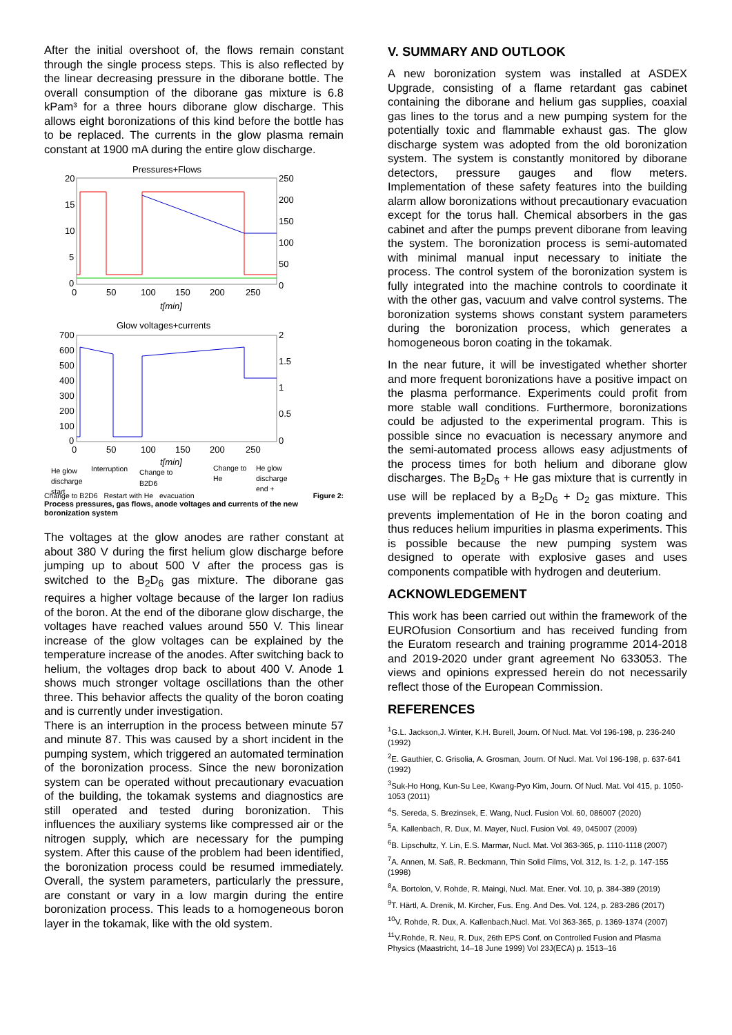After the initial overshoot of, the flows remain constant through the single process steps. This is also reflected by the linear decreasing pressure in the diborane bottle. The overall consumption of the diborane gas mixture is 6.8 kPam³ for a three hours diborane glow discharge. This allows eight boronizations of this kind before the bottle has to be replaced. The currents in the glow plasma remain constant at 1900 mA during the entire glow discharge.
Pressures+Flows
20
15
10
5
0
250
200
150
100
50
0
0
50
100
150
200
250
t[min]
Glow voltages+currents
700
600
500
400
300
200
100
0
2
1.5
1
0.5
0
0
50
100
150
200
250
t[min]
He glow
discharge
start
Interruption
Change to
B2D6
Change to
He
He glow
discharge
end +
Change to B2D6 Restart with He evacuation Figure 2:
Process pressures, gas flows, anode voltages and currents of the new boronization system
The voltages at the glow anodes are rather constant at about 380 V during the first helium glow discharge before jumping up to about 500 V after the process gas is switched to the B<sub>2</sub>D<sub>6</sub> gas mixture. The diborane gas requires a higher voltage because of the larger Ion radius of the boron. At the end of the diborane glow discharge, the voltages have reached values around 550 V. This linear increase of the glow voltages can be explained by the temperature increase of the anodes. After switching back to helium, the voltages drop back to about 400 V. Anode 1 shows much stronger voltage oscillations than the other three. This behavior affects the quality of the boron coating and is currently under investigation.
There is an interruption in the process between minute 57 and minute 87. This was caused by a short incident in the pumping system, which triggered an automated termination of the boronization process. Since the new boronization system can be operated without precautionary evacuation of the building, the tokamak systems and diagnostics are still operated and tested during boronization. This influences the auxiliary systems like compressed air or the nitrogen supply, which are necessary for the pumping system. After this cause of the problem had been identified, the boronization process could be resumed immediately. Overall, the system parameters, particularly the pressure, are constant or vary in a low margin during the entire boronization process. This leads to a homogeneous boron layer in the tokamak, like with the old system.
V. SUMMARY AND OUTLOOK
A new boronization system was installed at ASDEX Upgrade, consisting of a flame retardant gas cabinet containing the diborane and helium gas supplies, coaxial gas lines to the torus and a new pumping system for the potentially toxic and flammable exhaust gas. The glow discharge system was adopted from the old boronization system. The system is constantly monitored by diborane detectors, pressure gauges and flow meters. Implementation of these safety features into the building alarm allow boronizations without precautionary evacuation except for the torus hall. Chemical absorbers in the gas cabinet and after the pumps prevent diborane from leaving the system. The boronization process is semi-automated with minimal manual input necessary to initiate the process. The control system of the boronization system is fully integrated into the machine controls to coordinate it with the other gas, vacuum and valve control systems. The boronization systems shows constant system parameters during the boronization process, which generates a homogeneous boron coating in the tokamak.
In the near future, it will be investigated whether shorter and more frequent boronizations have a positive impact on the plasma performance. Experiments could profit from more stable wall conditions. Furthermore, boronizations could be adjusted to the experimental program. This is possible since no evacuation is necessary anymore and the semi-automated process allows easy adjustments of the process times for both helium and diborane glow discharges. The B<sub>2</sub>D<sub>6</sub> + He gas mixture that is currently in use will be replaced by a B<sub>2</sub>D<sub>6</sub> + D<sub>2</sub> gas mixture. This prevents implementation of He in the boron coating and thus reduces helium impurities in plasma experiments. This is possible because the new pumping system was designed to operate with explosive gases and uses components compatible with hydrogen and deuterium.
ACKNOWLEDGEMENT
This work has been carried out within the framework of the EUROfusion Consortium and has received funding from the Euratom research and training programme 2014-2018 and 2019-2020 under grant agreement No 633053. The views and opinions expressed herein do not necessarily reflect those of the European Commission.
REFERENCES
<sup>1</sup> G.L. Jackson,J. Winter, K.H. Burell, Journ. Of Nucl. Mat. Vol 196-198, p. 236-240 (1992)
<sup>2</sup> E. Gauthier, C. Grisolia, A. Grosman, Journ. Of Nucl. Mat. Vol 196-198, p. 637-641 (1992)
<sup>3</sup> Suk-Ho Hong, Kun-Su Lee, Kwang-Pyo Kim, Journ. Of Nucl. Mat. Vol 415, p. 1050-1053 (2011)
<sup>4</sup> S. Sereda, S. Brezinsek, E. Wang, Nucl. Fusion Vol. 60, 086007 (2020)
<sup>5</sup> A. Kallenbach, R. Dux, M. Mayer, Nucl. Fusion Vol. 49, 045007 (2009)
<sup>6</sup>B. Lipschultz, Y. Lin, E.S. Marmar, Nucl. Mat. Vol 363-365, p. 1110-1118 (2007)
<sup>7</sup> A. Annen, M. Saß, R. Beckmann, Thin Solid Films, Vol. 312, Is. 1-2, p. 147-155 (1998)
<sup>8</sup> A. Bortolon, V. Rohde, R. Maingi, Nucl. Mat. Ener. Vol. 10, p. 384-389 (2019)
<sup>9</sup> T. Härtl, A. Drenik, M. Kircher, Fus. Eng. And Des. Vol. 124, p. 283-286 (2017)
<sup>10</sup> V. Rohde, R. Dux, A. Kallenbach,Nucl. Mat. Vol 363-365, p. 1369-1374 (2007)
<sup>11</sup> V.Rohde, R. Neu, R. Dux, 26th EPS Conf. on Controlled Fusion and Plasma Physics (Maastricht, 14–18 June 1999) Vol 23J(ECA) p. 1513–16